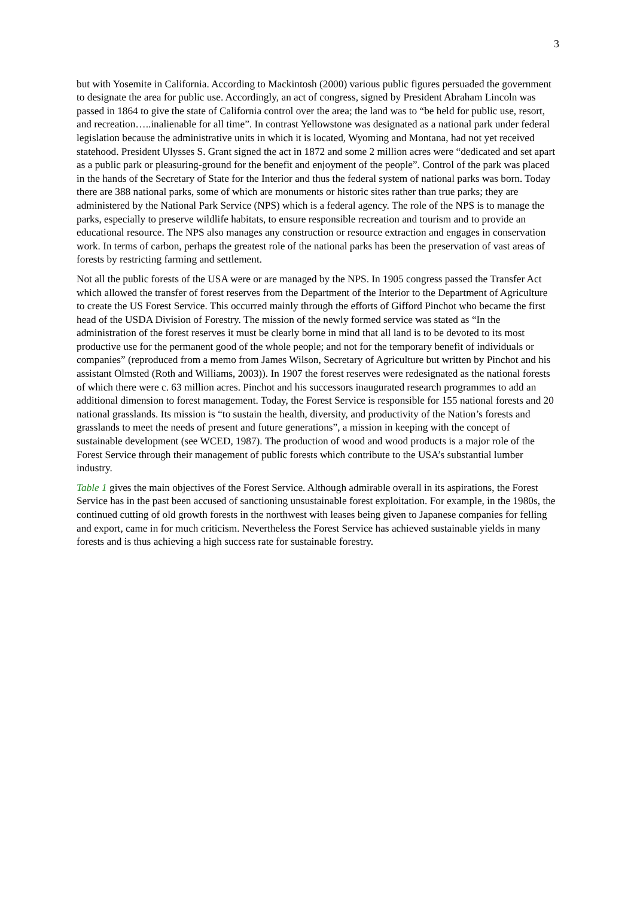3
but with Yosemite in California. According to Mackintosh (2000) various public figures persuaded the government to designate the area for public use. Accordingly, an act of congress, signed by President Abraham Lincoln was passed in 1864 to give the state of California control over the area; the land was to “be held for public use, resort, and recreation…..inalienable for all time”. In contrast Yellowstone was designated as a national park under federal legislation because the administrative units in which it is located, Wyoming and Montana, had not yet received statehood. President Ulysses S. Grant signed the act in 1872 and some 2 million acres were “dedicated and set apart as a public park or pleasuring-ground for the benefit and enjoyment of the people”. Control of the park was placed in the hands of the Secretary of State for the Interior and thus the federal system of national parks was born. Today there are 388 national parks, some of which are monuments or historic sites rather than true parks; they are administered by the National Park Service (NPS) which is a federal agency. The role of the NPS is to manage the parks, especially to preserve wildlife habitats, to ensure responsible recreation and tourism and to provide an educational resource. The NPS also manages any construction or resource extraction and engages in conservation work. In terms of carbon, perhaps the greatest role of the national parks has been the preservation of vast areas of forests by restricting farming and settlement.
Not all the public forests of the USA were or are managed by the NPS. In 1905 congress passed the Transfer Act which allowed the transfer of forest reserves from the Department of the Interior to the Department of Agriculture to create the US Forest Service. This occurred mainly through the efforts of Gifford Pinchot who became the first head of the USDA Division of Forestry. The mission of the newly formed service was stated as “In the administration of the forest reserves it must be clearly borne in mind that all land is to be devoted to its most productive use for the permanent good of the whole people; and not for the temporary benefit of individuals or companies” (reproduced from a memo from James Wilson, Secretary of Agriculture but written by Pinchot and his assistant Olmsted (Roth and Williams, 2003)). In 1907 the forest reserves were redesignated as the national forests of which there were c. 63 million acres. Pinchot and his successors inaugurated research programmes to add an additional dimension to forest management. Today, the Forest Service is responsible for 155 national forests and 20 national grasslands. Its mission is “to sustain the health, diversity, and productivity of the Nation’s forests and grasslands to meet the needs of present and future generations”, a mission in keeping with the concept of sustainable development (see WCED, 1987). The production of wood and wood products is a major role of the Forest Service through their management of public forests which contribute to the USA’s substantial lumber industry.
Table 1 gives the main objectives of the Forest Service. Although admirable overall in its aspirations, the Forest Service has in the past been accused of sanctioning unsustainable forest exploitation. For example, in the 1980s, the continued cutting of old growth forests in the northwest with leases being given to Japanese companies for felling and export, came in for much criticism. Nevertheless the Forest Service has achieved sustainable yields in many forests and is thus achieving a high success rate for sustainable forestry.